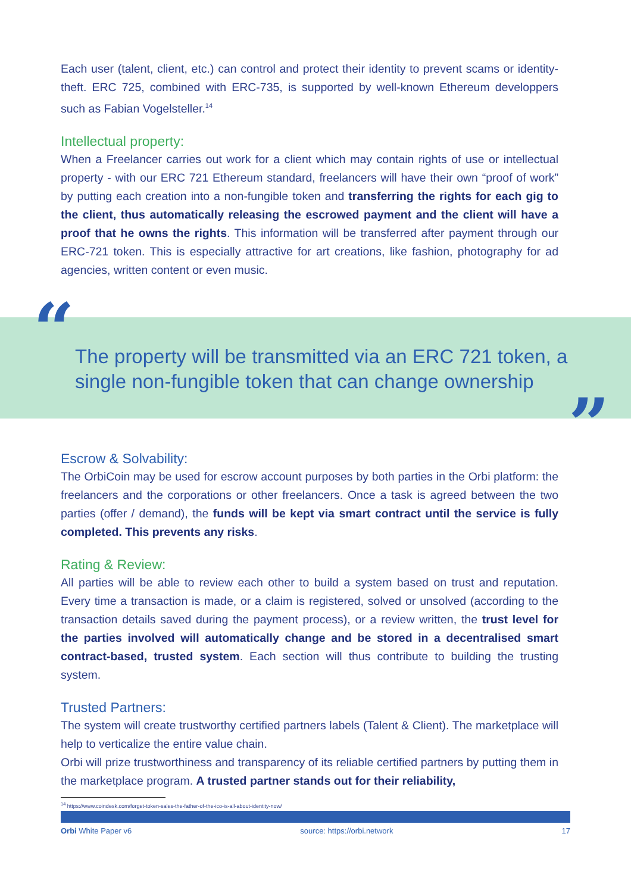Each user (talent, client, etc.) can control and protect their identity to prevent scams or identity-theft. ERC 725, combined with ERC-735, is supported by well-known Ethereum developpers such as Fabian Vogelsteller.<sup>14</sup>
Intellectual property:
When a Freelancer carries out work for a client which may contain rights of use or intellectual property - with our ERC 721 Ethereum standard, freelancers will have their own “proof of work” by putting each creation into a non-fungible token and transferring the rights for each gig to the client, thus automatically releasing the escrowed payment and the client will have a proof that he owns the rights. This information will be transferred after payment through our ERC-721 token. This is especially attractive for art creations, like fashion, photography for ad agencies, written content or even music.
“
The property will be transmitted via an ERC 721 token, a single non-fungible token that can change ownership
”
Escrow & Solvability:
The OrbiCoin may be used for escrow account purposes by both parties in the Orbi platform: the freelancers and the corporations or other freelancers. Once a task is agreed between the two parties (offer / demand), the funds will be kept via smart contract until the service is fully completed. This prevents any risks.
Rating & Review:
All parties will be able to review each other to build a system based on trust and reputation. Every time a transaction is made, or a claim is registered, solved or unsolved (according to the transaction details saved during the payment process), or a review written, the trust level for the parties involved will automatically change and be stored in a decentralised smart contract-based, trusted system. Each section will thus contribute to building the trusting system.
Trusted Partners:
The system will create trustworthy certified partners labels (Talent & Client). The marketplace will help to verticalize the entire value chain.
Orbi will prize trustworthiness and transparency of its reliable certified partners by putting them in the marketplace program. A trusted partner stands out for their reliability,
<sup>14</sup> https://www.coindesk.com/forget-token-sales-the-father-of-the-ico-is-all-about-identity-now/
Orbi White Paper v6 source: https://orbi.network 17